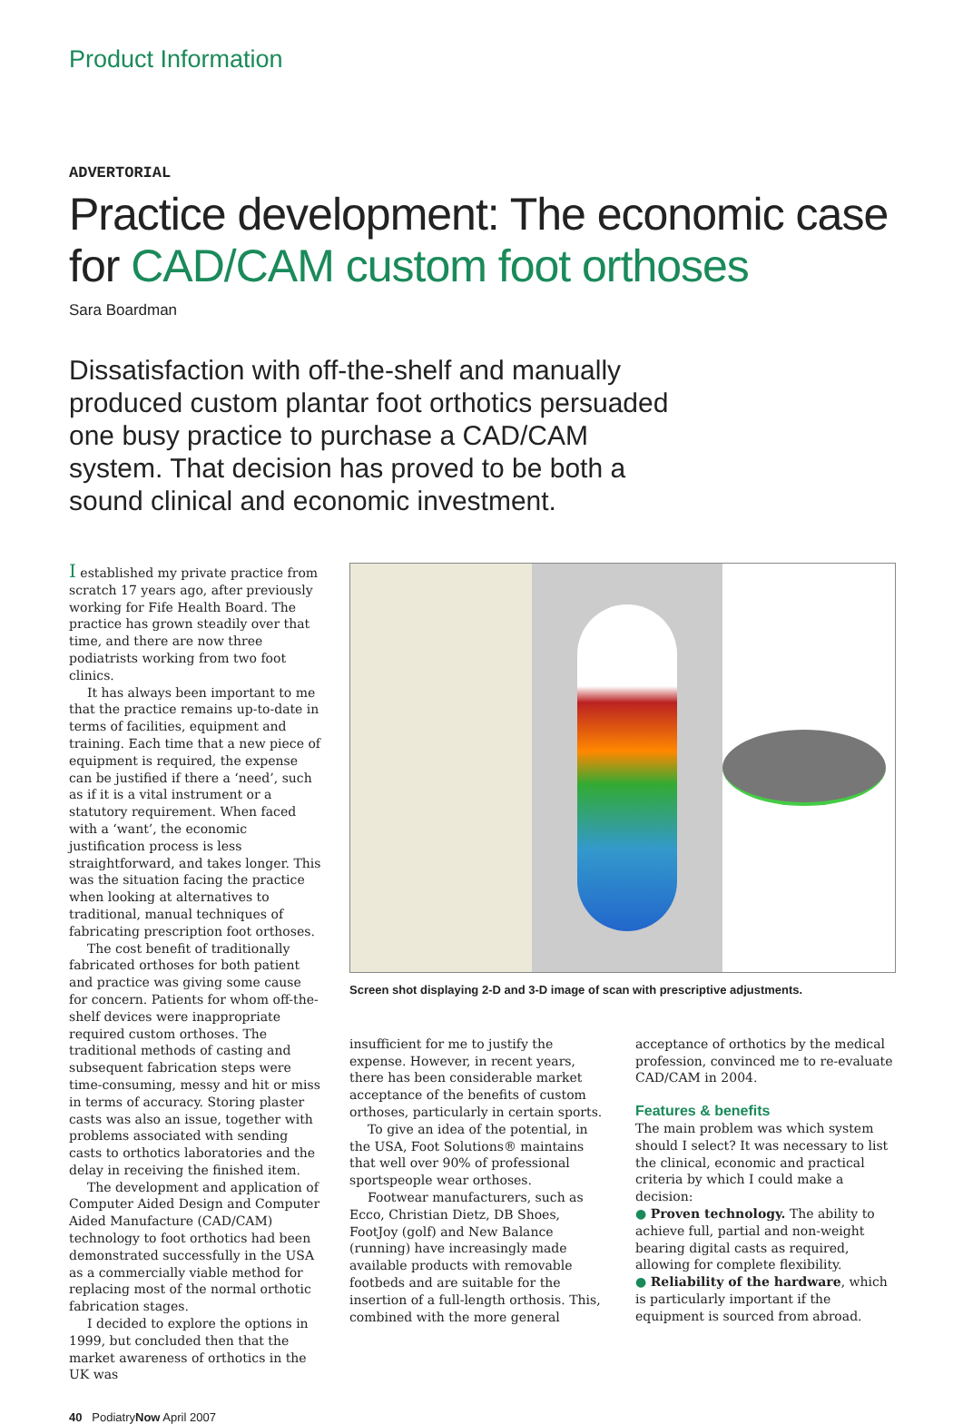Product Information
ADVERTORIAL
Practice development: The economic case for CAD/CAM custom foot orthoses
Sara Boardman
Dissatisfaction with off-the-shelf and manually produced custom plantar foot orthotics persuaded one busy practice to purchase a CAD/CAM system. That decision has proved to be both a sound clinical and economic investment.
I established my private practice from scratch 17 years ago, after previously working for Fife Health Board. The practice has grown steadily over that time, and there are now three podiatrists working from two foot clinics.
It has always been important to me that the practice remains up-to-date in terms of facilities, equipment and training. Each time that a new piece of equipment is required, the expense can be justified if there a ‘need’, such as if it is a vital instrument or a statutory requirement. When faced with a ‘want’, the economic justification process is less straightforward, and takes longer. This was the situation facing the practice when looking at alternatives to traditional, manual techniques of fabricating prescription foot orthoses.
The cost benefit of traditionally fabricated orthoses for both patient and practice was giving some cause for concern. Patients for whom off-the-shelf devices were inappropriate required custom orthoses. The traditional methods of casting and subsequent fabrication steps were time-consuming, messy and hit or miss in terms of accuracy. Storing plaster casts was also an issue, together with problems associated with sending casts to orthotics laboratories and the delay in receiving the finished item.
The development and application of Computer Aided Design and Computer Aided Manufacture (CAD/CAM) technology to foot orthotics had been demonstrated successfully in the USA as a commercially viable method for replacing most of the normal orthotic fabrication stages.
I decided to explore the options in 1999, but concluded then that the market awareness of orthotics in the UK was
Screen shot displaying 2-D and 3-D image of scan with prescriptive adjustments.
insufficient for me to justify the expense. However, in recent years, there has been considerable market acceptance of the benefits of custom orthoses, particularly in certain sports.
To give an idea of the potential, in the USA, Foot Solutions® maintains that well over 90% of professional sportspeople wear orthoses.
Footwear manufacturers, such as Ecco, Christian Dietz, DB Shoes, FootJoy (golf) and New Balance (running) have increasingly made available products with removable footbeds and are suitable for the insertion of a full-length orthosis. This, combined with the more general
acceptance of orthotics by the medical profession, convinced me to re-evaluate CAD/CAM in 2004.
Features & benefits
The main problem was which system should I select? It was necessary to list the clinical, economic and practical criteria by which I could make a decision:
● Proven technology. The ability to achieve full, partial and non-weight bearing digital casts as required, allowing for complete flexibility.
● Reliability of the hardware, which is particularly important if the equipment is sourced from abroad.
40 PodiatryNow April 2007